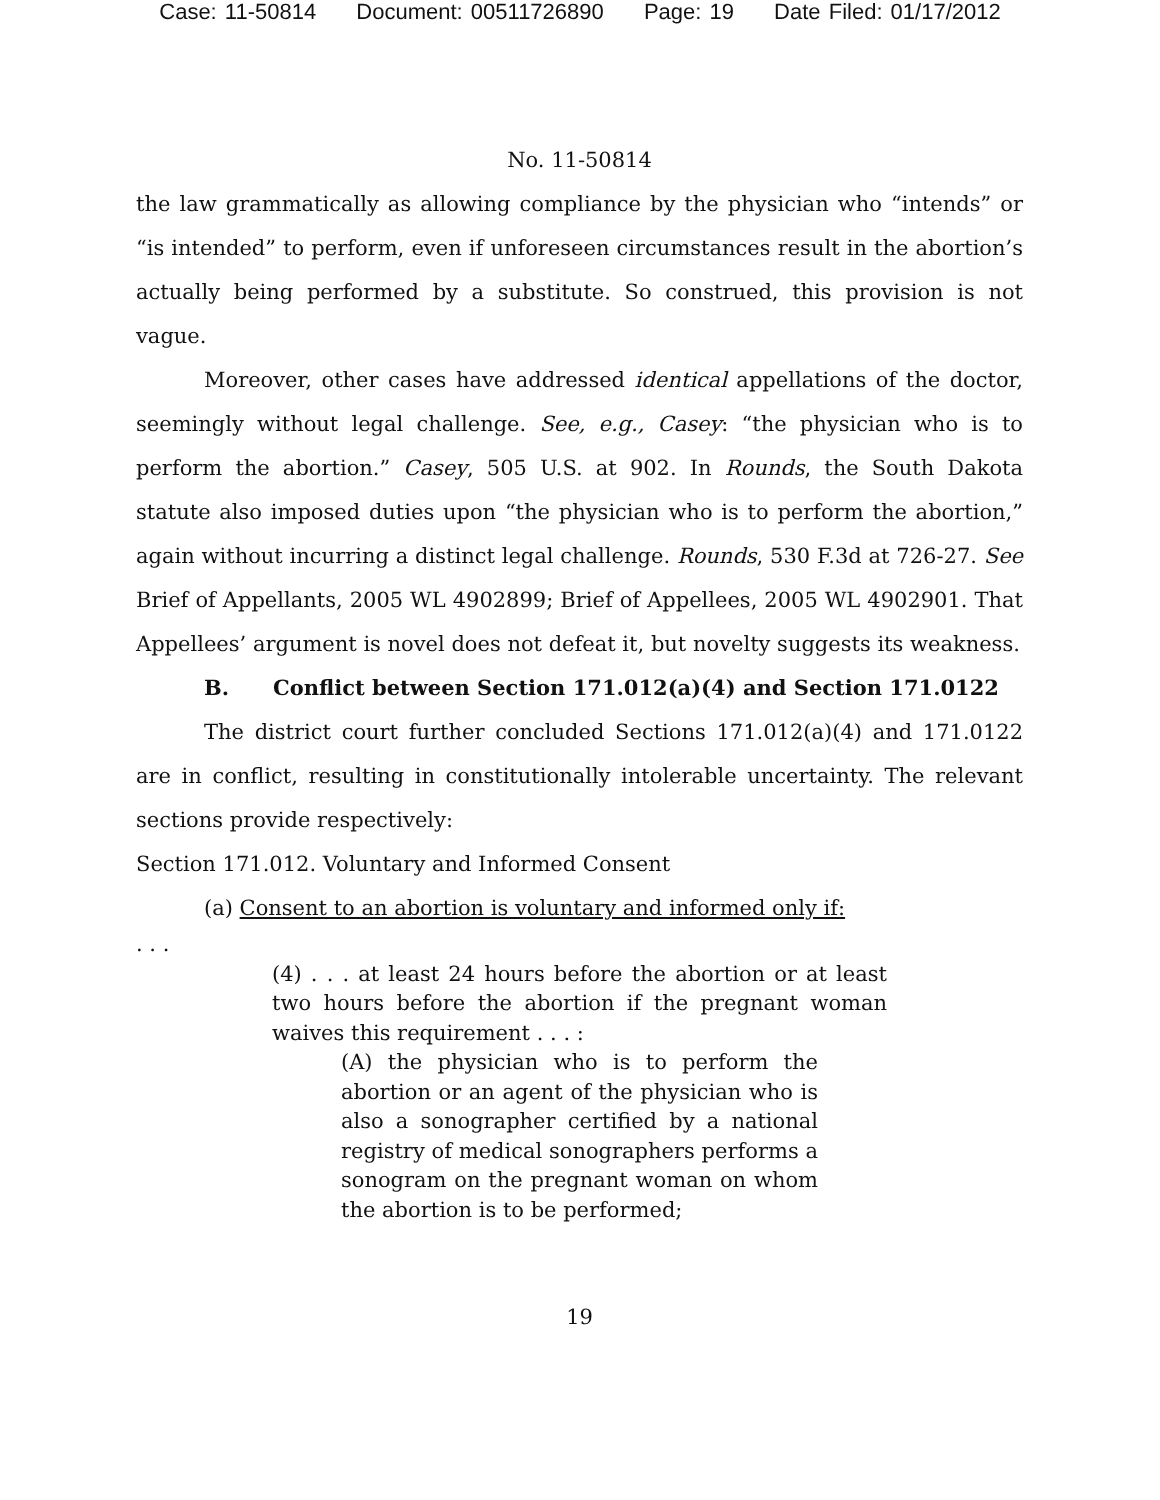Case: 11-50814 Document: 00511726890 Page: 19 Date Filed: 01/17/2012
No. 11-50814
the law grammatically as allowing compliance by the physician who “intends” or “is intended” to perform, even if unforeseen circumstances result in the abortion’s actually being performed by a substitute. So construed, this provision is not vague.
Moreover, other cases have addressed identical appellations of the doctor, seemingly without legal challenge. See, e.g., Casey: “the physician who is to perform the abortion.” Casey, 505 U.S. at 902. In Rounds, the South Dakota statute also imposed duties upon “the physician who is to perform the abortion,” again without incurring a distinct legal challenge. Rounds, 530 F.3d at 726-27. See Brief of Appellants, 2005 WL 4902899; Brief of Appellees, 2005 WL 4902901. That Appellees’ argument is novel does not defeat it, but novelty suggests its weakness.
B. Conflict between Section 171.012(a)(4) and Section 171.0122
The district court further concluded Sections 171.012(a)(4) and 171.0122 are in conflict, resulting in constitutionally intolerable uncertainty. The relevant sections provide respectively:
Section 171.012. Voluntary and Informed Consent
(a) Consent to an abortion is voluntary and informed only if:
. . .
(4) . . . at least 24 hours before the abortion or at least two hours before the abortion if the pregnant woman waives this requirement . . . :
(A) the physician who is to perform the abortion or an agent of the physician who is also a sonographer certified by a national registry of medical sonographers performs a sonogram on the pregnant woman on whom the abortion is to be performed;
19